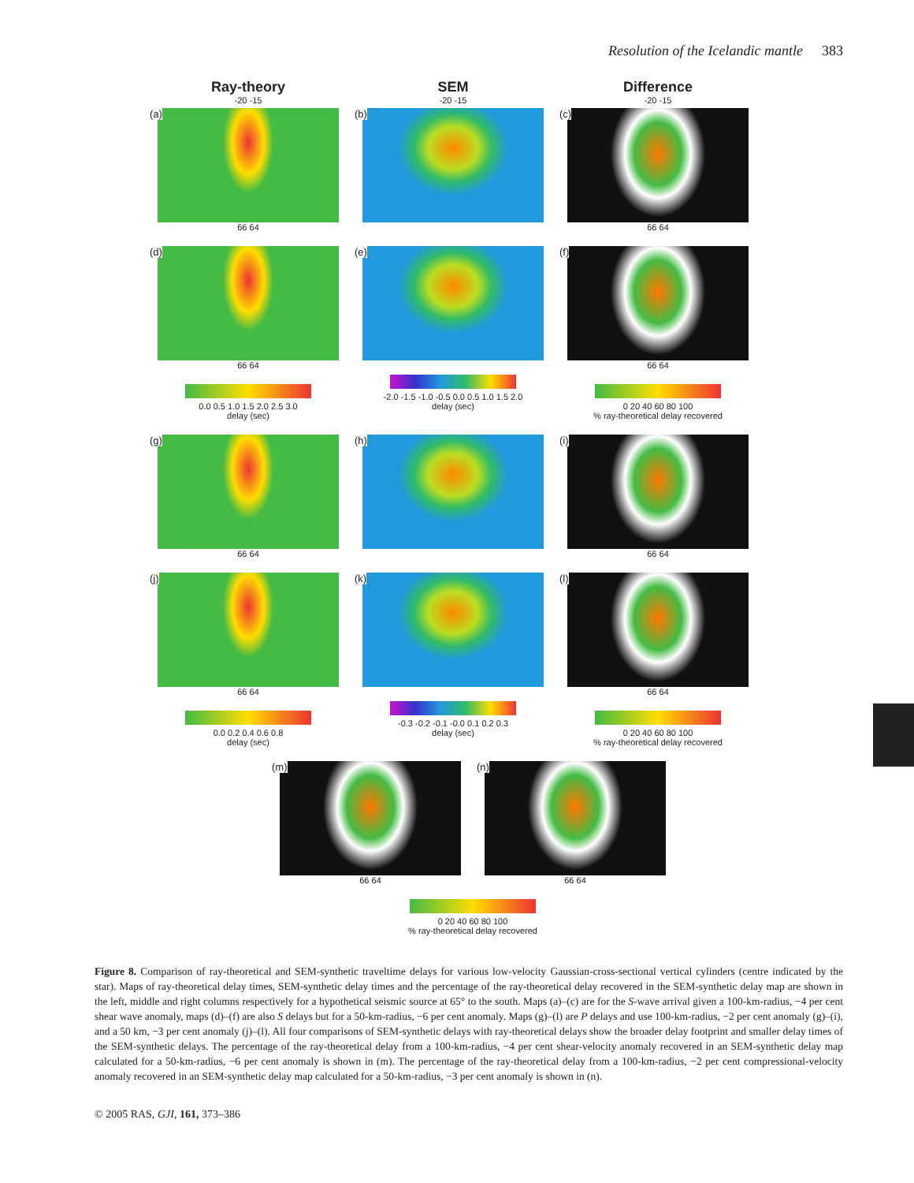Resolution of the Icelandic mantle 383
Ray-theory
-20 -15
(a)
66 64
SEM
-20 -15
(b)
Difference
-20 -15
(c)
66 64
(d)
66 64
0.0 0.5 1.0 1.5 2.0 2.5 3.0
delay (sec)
(e)
-2.0 -1.5 -1.0 -0.5 0.0 0.5 1.0 1.5 2.0
delay (sec)
(f)
66 64
0 20 40 60 80 100
% ray-theoretical delay recovered
(g)
66 64
(h)
(i)
66 64
(j)
66 64
0.0 0.2 0.4 0.6 0.8
delay (sec)
(k)
-0.3 -0.2 -0.1 -0.0 0.1 0.2 0.3
delay (sec)
(l)
66 64
0 20 40 60 80 100
% ray-theoretical delay recovered
(m)
66 64
(n)
66 64
0 20 40 60 80 100
% ray-theoretical delay recovered
Figure 8. Comparison of ray-theoretical and SEM-synthetic traveltime delays for various low-velocity Gaussian-cross-sectional vertical cylinders (centre indicated by the star). Maps of ray-theoretical delay times, SEM-synthetic delay times and the percentage of the ray-theoretical delay recovered in the SEM-synthetic delay map are shown in the left, middle and right columns respectively for a hypothetical seismic source at 65° to the south. Maps (a)–(c) are for the S-wave arrival given a 100-km-radius, −4 per cent shear wave anomaly, maps (d)–(f) are also S delays but for a 50-km-radius, −6 per cent anomaly. Maps (g)–(l) are P delays and use 100-km-radius, −2 per cent anomaly (g)–(i), and a 50 km, −3 per cent anomaly (j)–(l). All four comparisons of SEM-synthetic delays with ray-theoretical delays show the broader delay footprint and smaller delay times of the SEM-synthetic delays. The percentage of the ray-theoretical delay from a 100-km-radius, −4 per cent shear-velocity anomaly recovered in an SEM-synthetic delay map calculated for a 50-km-radius, −6 per cent anomaly is shown in (m). The percentage of the ray-theoretical delay from a 100-km-radius, −2 per cent compressional-velocity anomaly recovered in an SEM-synthetic delay map calculated for a 50-km-radius, −3 per cent anomaly is shown in (n).
© 2005 RAS, GJI, 161, 373–386